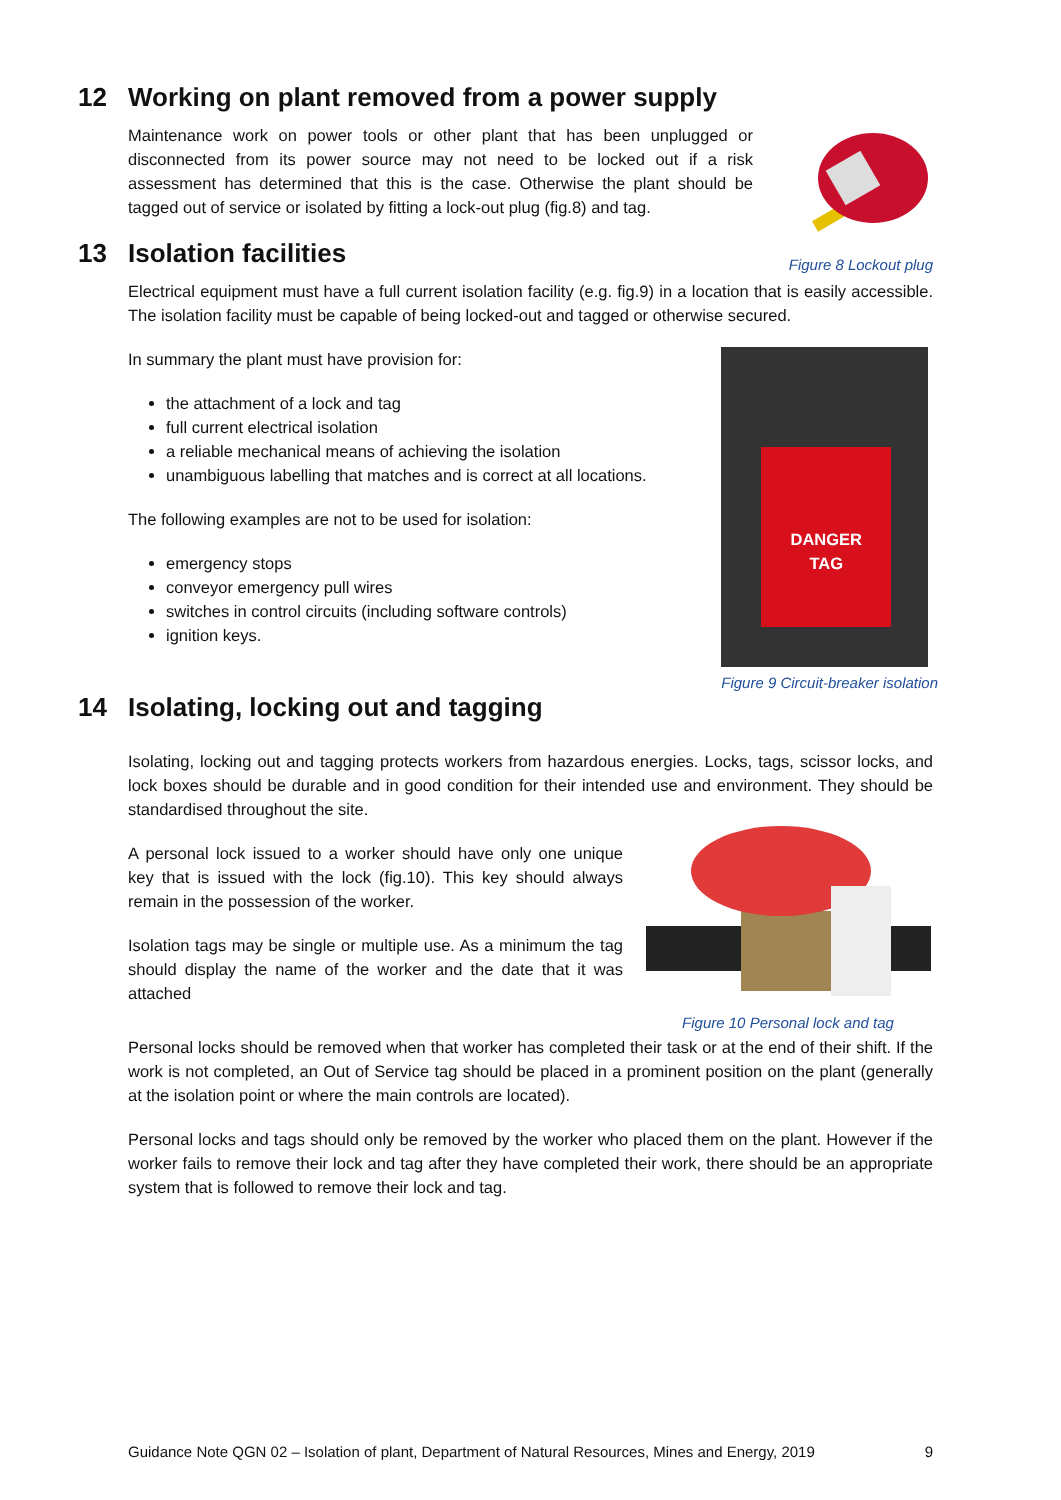12 Working on plant removed from a power supply
Figure 8 Lockout plug
Maintenance work on power tools or other plant that has been unplugged or disconnected from its power source may not need to be locked out if a risk assessment has determined that this is the case. Otherwise the plant should be tagged out of service or isolated by fitting a lock-out plug (fig.8) and tag.
13 Isolation facilities
Electrical equipment must have a full current isolation facility (e.g. fig.9) in a location that is easily accessible. The isolation facility must be capable of being locked-out and tagged or otherwise secured.
DANGER
TAG
Figure 9 Circuit-breaker isolation
In summary the plant must have provision for:
the attachment of a lock and tag
full current electrical isolation
a reliable mechanical means of achieving the isolation
unambiguous labelling that matches and is correct at all locations.
The following examples are not to be used for isolation:
emergency stops
conveyor emergency pull wires
switches in control circuits (including software controls)
ignition keys.
14 Isolating, locking out and tagging
Isolating, locking out and tagging protects workers from hazardous energies. Locks, tags, scissor locks, and lock boxes should be durable and in good condition for their intended use and environment. They should be standardised throughout the site.
Figure 10 Personal lock and tag
A personal lock issued to a worker should have only one unique key that is issued with the lock (fig.10). This key should always remain in the possession of the worker.
Isolation tags may be single or multiple use. As a minimum the tag should display the name of the worker and the date that it was attached
Personal locks should be removed when that worker has completed their task or at the end of their shift. If the work is not completed, an Out of Service tag should be placed in a prominent position on the plant (generally at the isolation point or where the main controls are located).
Personal locks and tags should only be removed by the worker who placed them on the plant. However if the worker fails to remove their lock and tag after they have completed their work, there should be an appropriate system that is followed to remove their lock and tag.
Guidance Note QGN 02 – Isolation of plant, Department of Natural Resources, Mines and Energy, 2019 9